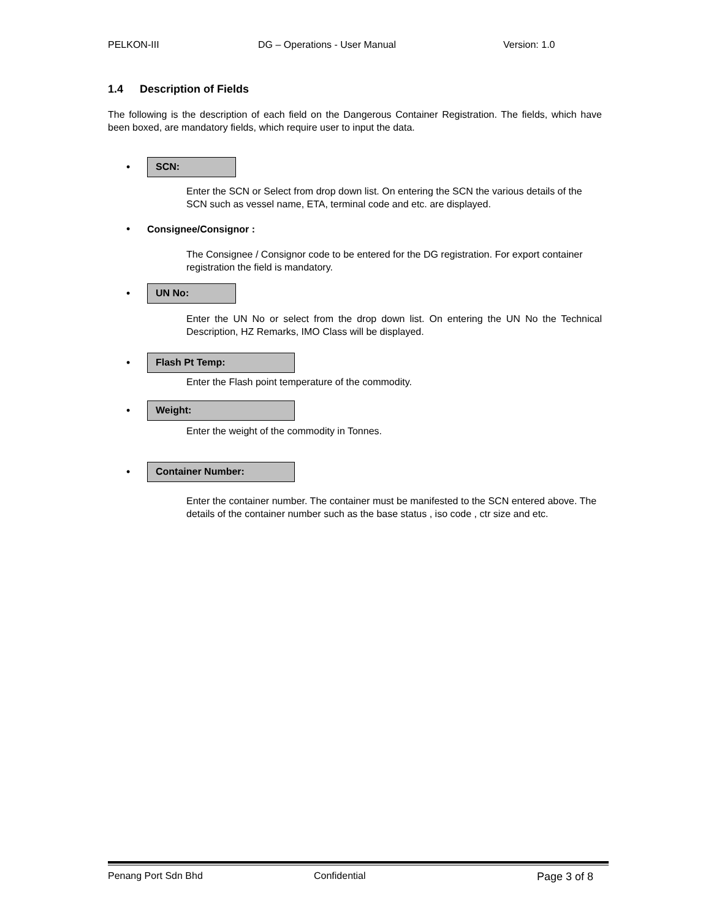PELKON-III DG – Operations - User Manual Version: 1.0
1.4 Description of Fields
The following is the description of each field on the Dangerous Container Registration. The fields, which have been boxed, are mandatory fields, which require user to input the data.
•
SCN:
Enter the SCN or Select from drop down list. On entering the SCN the various details of the SCN such as vessel name, ETA, terminal code and etc. are displayed.
• Consignee/Consignor :
The Consignee / Consignor code to be entered for the DG registration. For export container registration the field is mandatory.
•
UN No:
Enter the UN No or select from the drop down list. On entering the UN No the Technical Description, HZ Remarks, IMO Class will be displayed.
•
Flash Pt Temp:
Enter the Flash point temperature of the commodity.
•
Weight:
Enter the weight of the commodity in Tonnes.
•
Container Number:
Enter the container number. The container must be manifested to the SCN entered above. The details of the container number such as the base status , iso code , ctr size and etc.
Penang Port Sdn Bhd Confidential Page 3 of 8